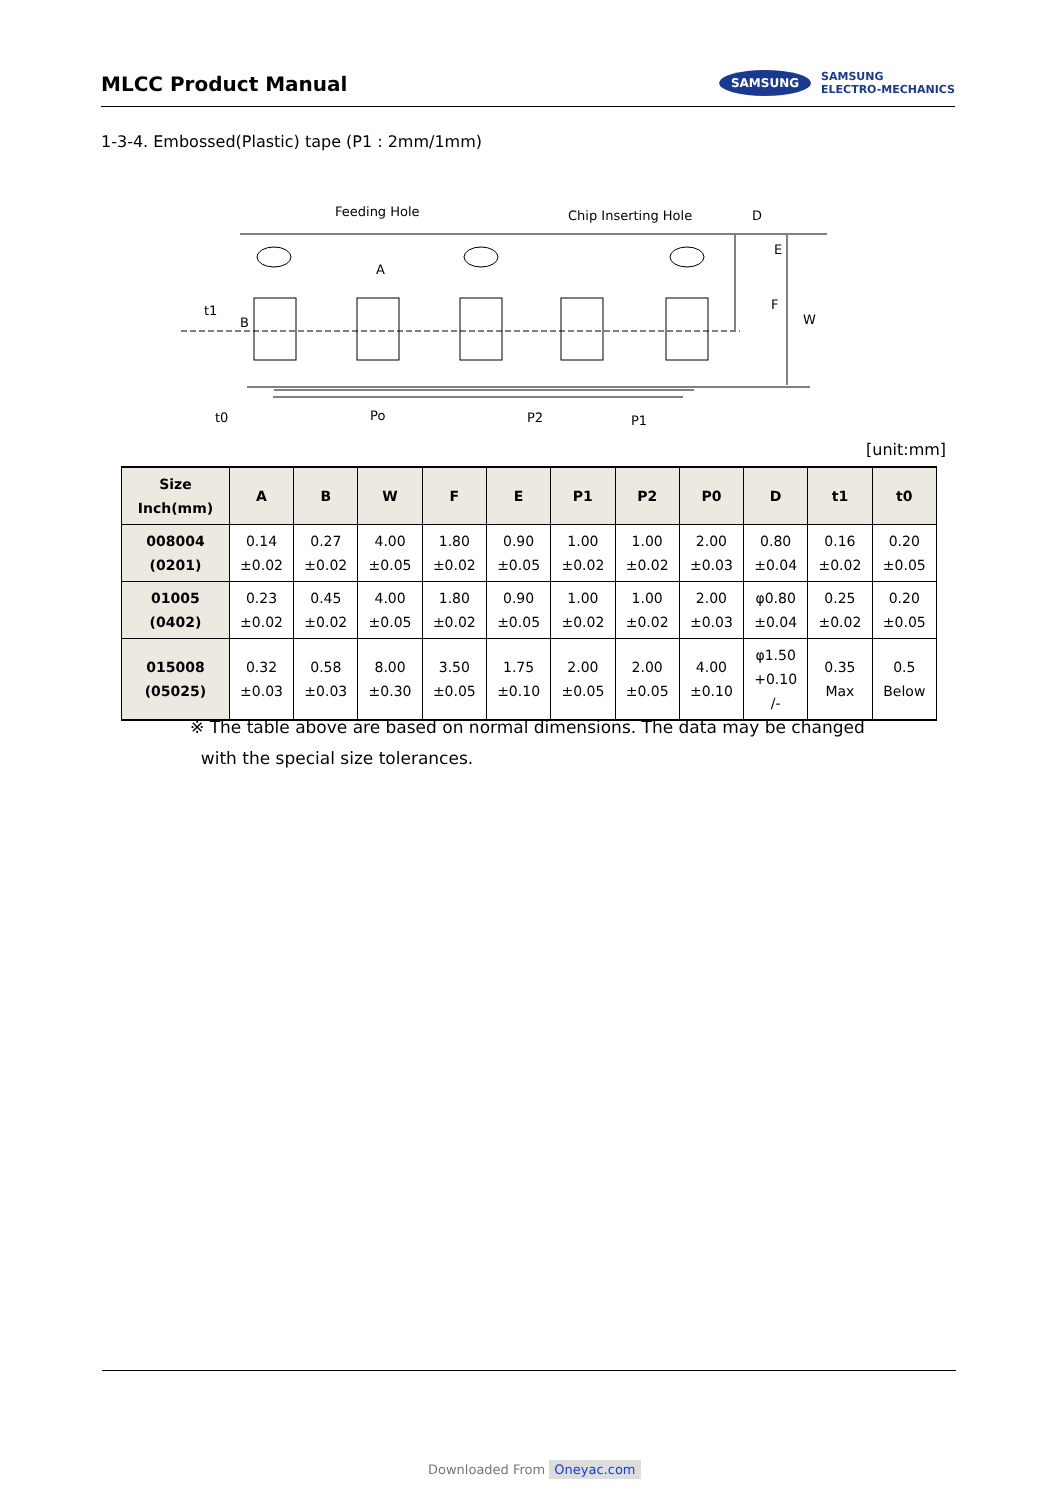MLCC Product Manual
SAMSUNG
SAMSUNG
ELECTRO-MECHANICS
1-3-4. Embossed(Plastic) tape (P1 : 2mm/1mm)
Feeding Hole
Chip Inserting Hole
D
A
t1
B
E
F
W
t0
Po
P2
P1
[unit:mm]
| Size Inch(mm) | A | B | W | F | E | P1 | P2 | P0 | D | t1 | t0 |
| --- | --- | --- | --- | --- | --- | --- | --- | --- | --- | --- | --- |
| 008004 (0201) | 0.14 ±0.02 | 0.27 ±0.02 | 4.00 ±0.05 | 1.80 ±0.02 | 0.90 ±0.05 | 1.00 ±0.02 | 1.00 ±0.02 | 2.00 ±0.03 | 0.80 ±0.04 | 0.16 ±0.02 | 0.20 ±0.05 |
| 01005 (0402) | 0.23 ±0.02 | 0.45 ±0.02 | 4.00 ±0.05 | 1.80 ±0.02 | 0.90 ±0.05 | 1.00 ±0.02 | 1.00 ±0.02 | 2.00 ±0.03 | φ0.80 ±0.04 | 0.25 ±0.02 | 0.20 ±0.05 |
| 015008 (05025) | 0.32 ±0.03 | 0.58 ±0.03 | 8.00 ±0.30 | 3.50 ±0.05 | 1.75 ±0.10 | 2.00 ±0.05 | 2.00 ±0.05 | 4.00 ±0.10 | φ1.50 +0.10 /- | 0.35 Max | 0.5 Below |
※ The table above are based on normal dimensions. The data may be changed
with the special size tolerances.
Downloaded From Oneyac.com